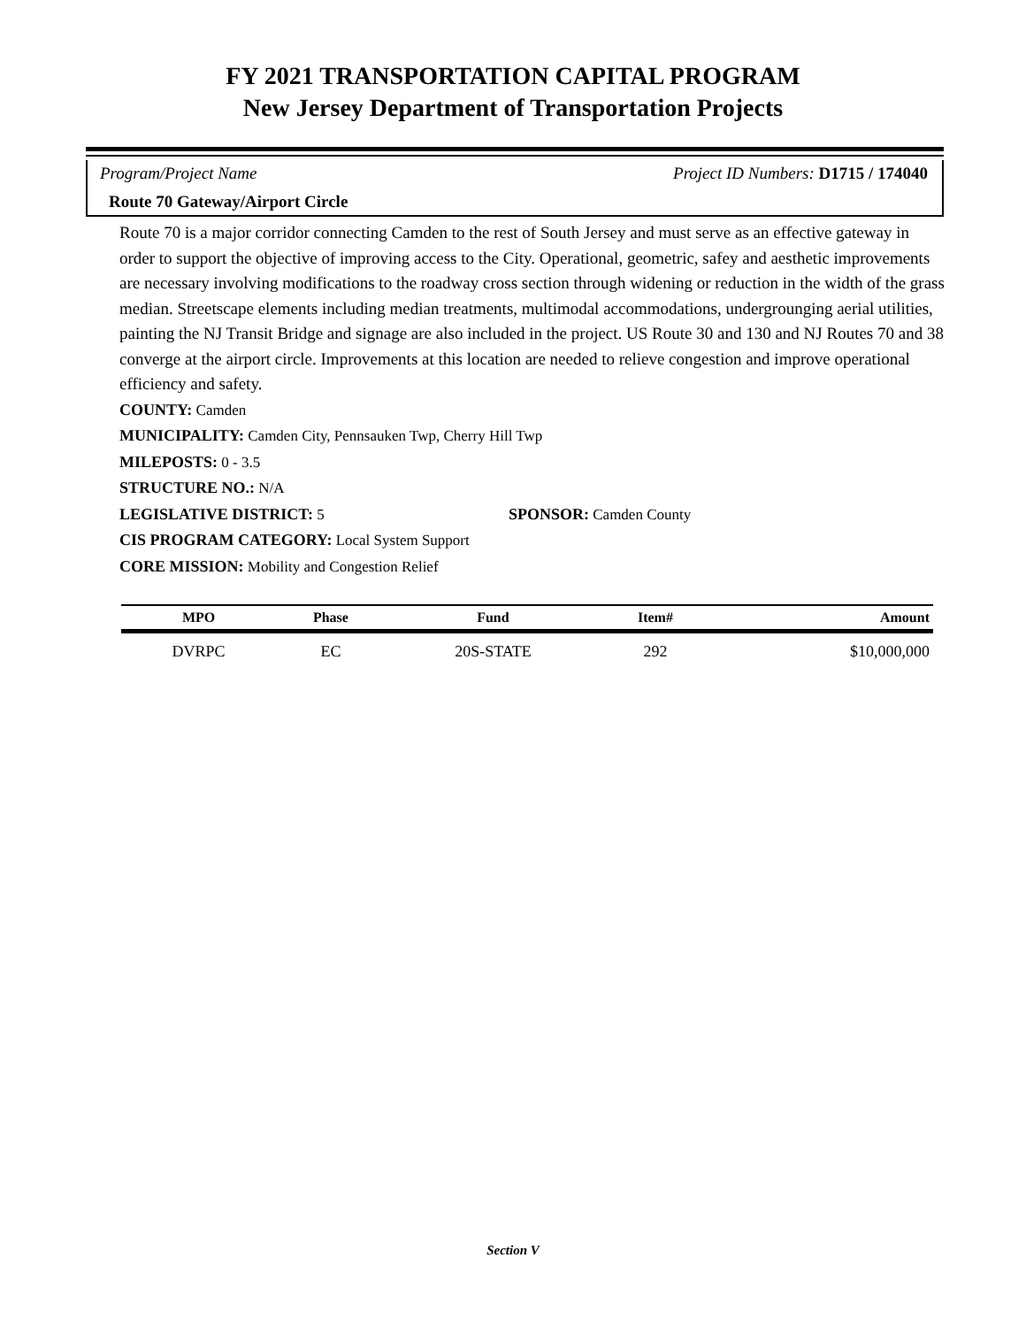FY 2021 TRANSPORTATION CAPITAL PROGRAM
New Jersey Department of Transportation Projects
Program/Project Name Project ID Numbers: D1715 / 174040
Route 70 Gateway/Airport Circle
Route 70 is a major corridor connecting Camden to the rest of South Jersey and must serve as an effective gateway in order to support the objective of improving access to the City. Operational, geometric, safey and aesthetic improvements are necessary involving modifications to the roadway cross section through widening or reduction in the width of the grass median. Streetscape elements including median treatments, multimodal accommodations, undergrounging aerial utilities, painting the NJ Transit Bridge and signage are also included in the project. US Route 30 and 130 and NJ Routes 70 and 38 converge at the airport circle. Improvements at this location are needed to relieve congestion and improve operational efficiency and safety.
COUNTY: Camden
MUNICIPALITY: Camden City, Pennsauken Twp, Cherry Hill Twp
MILEPOSTS: 0 - 3.5
STRUCTURE NO.: N/A
LEGISLATIVE DISTRICT: 5 SPONSOR: Camden County
CIS PROGRAM CATEGORY: Local System Support
CORE MISSION: Mobility and Congestion Relief
| MPO | Phase | Fund | Item# | Amount |
| --- | --- | --- | --- | --- |
| DVRPC | EC | 20S-STATE | 292 | $10,000,000 |
Section V